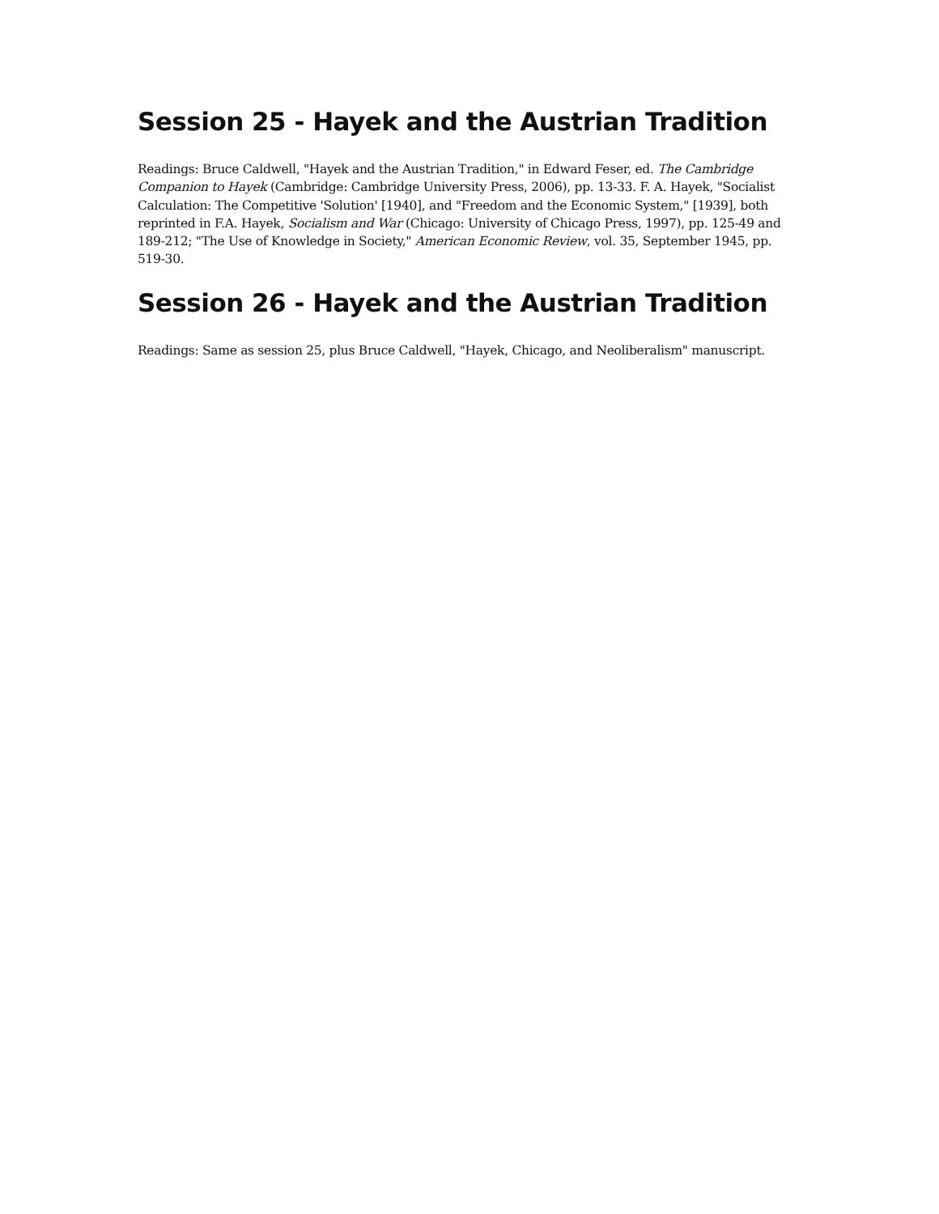Session 25 - Hayek and the Austrian Tradition
Readings: Bruce Caldwell, "Hayek and the Austrian Tradition," in Edward Feser, ed. The Cambridge Companion to Hayek (Cambridge: Cambridge University Press, 2006), pp. 13-33. F. A. Hayek, "Socialist Calculation: The Competitive 'Solution' [1940], and "Freedom and the Economic System," [1939], both reprinted in F.A. Hayek, Socialism and War (Chicago: University of Chicago Press, 1997), pp. 125-49 and 189-212; "The Use of Knowledge in Society," American Economic Review, vol. 35, September 1945, pp. 519-30.
Session 26 - Hayek and the Austrian Tradition
Readings: Same as session 25, plus Bruce Caldwell, "Hayek, Chicago, and Neoliberalism" manuscript.